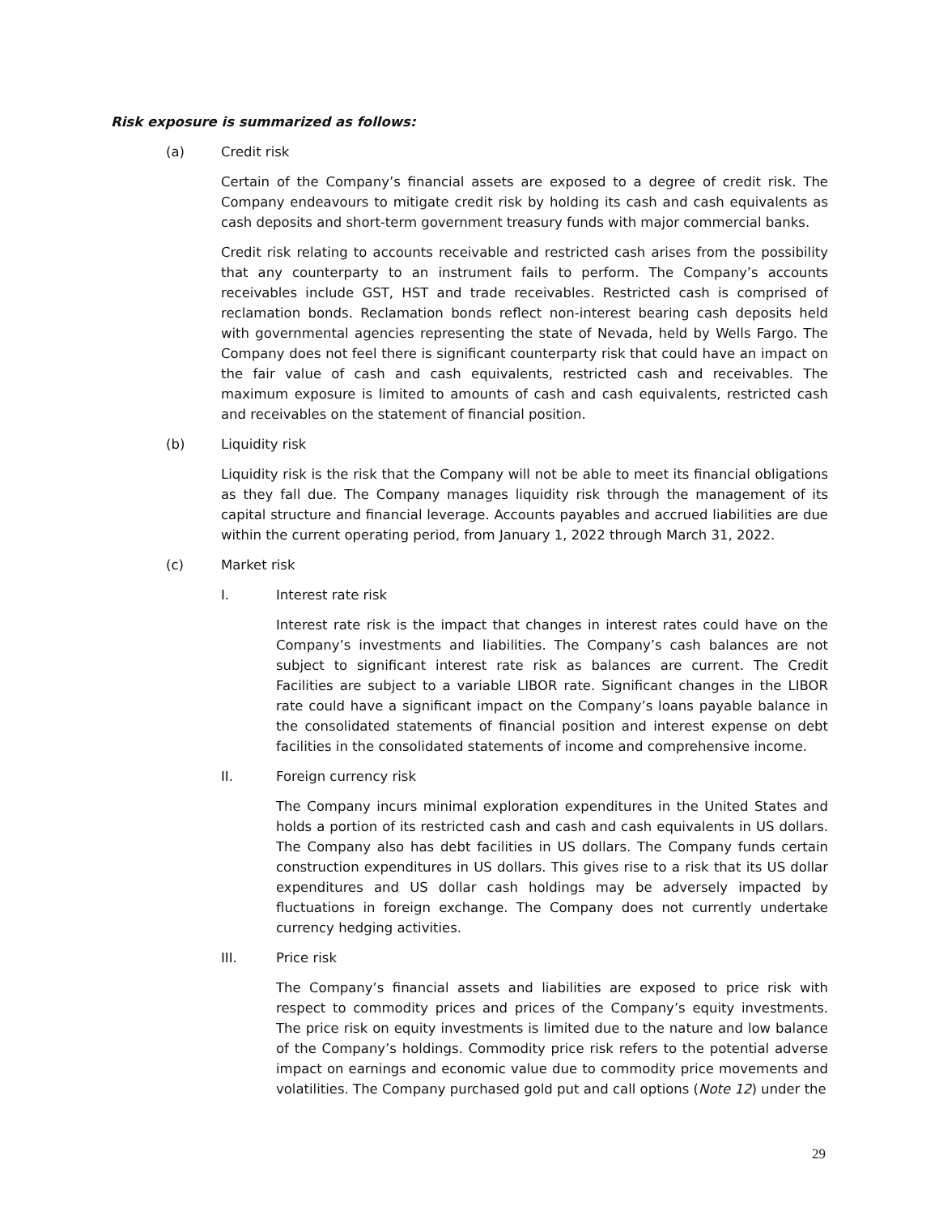Risk exposure is summarized as follows:
(a) Credit risk
Certain of the Company’s financial assets are exposed to a degree of credit risk. The Company endeavours to mitigate credit risk by holding its cash and cash equivalents as cash deposits and short-term government treasury funds with major commercial banks.
Credit risk relating to accounts receivable and restricted cash arises from the possibility that any counterparty to an instrument fails to perform. The Company’s accounts receivables include GST, HST and trade receivables. Restricted cash is comprised of reclamation bonds. Reclamation bonds reflect non-interest bearing cash deposits held with governmental agencies representing the state of Nevada, held by Wells Fargo. The Company does not feel there is significant counterparty risk that could have an impact on the fair value of cash and cash equivalents, restricted cash and receivables. The maximum exposure is limited to amounts of cash and cash equivalents, restricted cash and receivables on the statement of financial position.
(b) Liquidity risk
Liquidity risk is the risk that the Company will not be able to meet its financial obligations as they fall due. The Company manages liquidity risk through the management of its capital structure and financial leverage. Accounts payables and accrued liabilities are due within the current operating period, from January 1, 2022 through March 31, 2022.
(c) Market risk
I. Interest rate risk
Interest rate risk is the impact that changes in interest rates could have on the Company’s investments and liabilities. The Company’s cash balances are not subject to significant interest rate risk as balances are current. The Credit Facilities are subject to a variable LIBOR rate. Significant changes in the LIBOR rate could have a significant impact on the Company’s loans payable balance in the consolidated statements of financial position and interest expense on debt facilities in the consolidated statements of income and comprehensive income.
II. Foreign currency risk
The Company incurs minimal exploration expenditures in the United States and holds a portion of its restricted cash and cash and cash equivalents in US dollars. The Company also has debt facilities in US dollars. The Company funds certain construction expenditures in US dollars. This gives rise to a risk that its US dollar expenditures and US dollar cash holdings may be adversely impacted by fluctuations in foreign exchange. The Company does not currently undertake currency hedging activities.
III. Price risk
The Company’s financial assets and liabilities are exposed to price risk with respect to commodity prices and prices of the Company’s equity investments. The price risk on equity investments is limited due to the nature and low balance of the Company’s holdings. Commodity price risk refers to the potential adverse impact on earnings and economic value due to commodity price movements and volatilities. The Company purchased gold put and call options (Note 12) under the
29